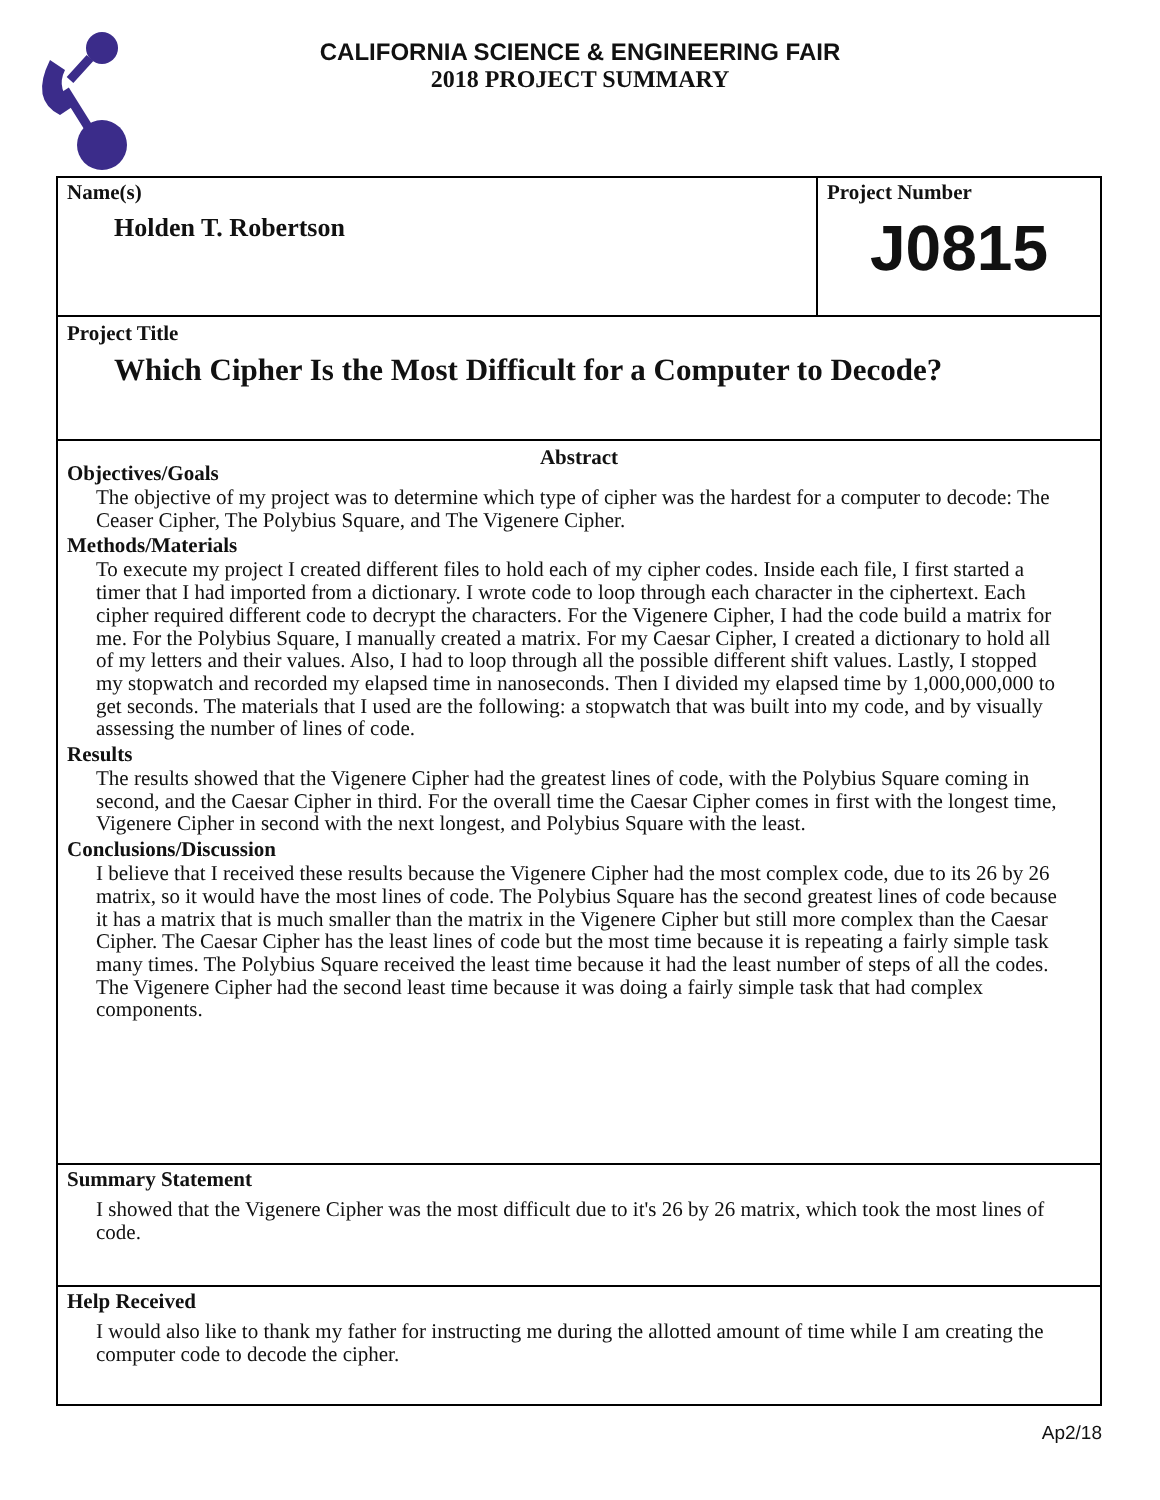CALIFORNIA SCIENCE & ENGINEERING FAIR
2018 PROJECT SUMMARY
Name(s)
Holden T. Robertson
Project Number
J0815
Project Title
Which Cipher Is the Most Difficult for a Computer to Decode?
Abstract
Objectives/Goals
The objective of my project was to determine which type of cipher was the hardest for a computer to decode: The Ceaser Cipher, The Polybius Square, and The Vigenere Cipher.
Methods/Materials
To execute my project I created different files to hold each of my cipher codes. Inside each file, I first started a timer that I had imported from a dictionary. I wrote code to loop through each character in the ciphertext. Each cipher required different code to decrypt the characters. For the Vigenere Cipher, I had the code build a matrix for me. For the Polybius Square, I manually created a matrix. For my Caesar Cipher, I created a dictionary to hold all of my letters and their values. Also, I had to loop through all the possible different shift values. Lastly, I stopped my stopwatch and recorded my elapsed time in nanoseconds. Then I divided my elapsed time by 1,000,000,000 to get seconds. The materials that I used are the following: a stopwatch that was built into my code, and by visually assessing the number of lines of code.
Results
The results showed that the Vigenere Cipher had the greatest lines of code, with the Polybius Square coming in second, and the Caesar Cipher in third. For the overall time the Caesar Cipher comes in first with the longest time, Vigenere Cipher in second with the next longest, and Polybius Square with the least.
Conclusions/Discussion
I believe that I received these results because the Vigenere Cipher had the most complex code, due to its 26 by 26 matrix, so it would have the most lines of code. The Polybius Square has the second greatest lines of code because it has a matrix that is much smaller than the matrix in the Vigenere Cipher but still more complex than the Caesar Cipher. The Caesar Cipher has the least lines of code but the most time because it is repeating a fairly simple task many times. The Polybius Square received the least time because it had the least number of steps of all the codes. The Vigenere Cipher had the second least time because it was doing a fairly simple task that had complex components.
Summary Statement
I showed that the Vigenere Cipher was the most difficult due to it's 26 by 26 matrix, which took the most lines of code.
Help Received
I would also like to thank my father for instructing me during the allotted amount of time while I am creating the computer code to decode the cipher.
Ap2/18